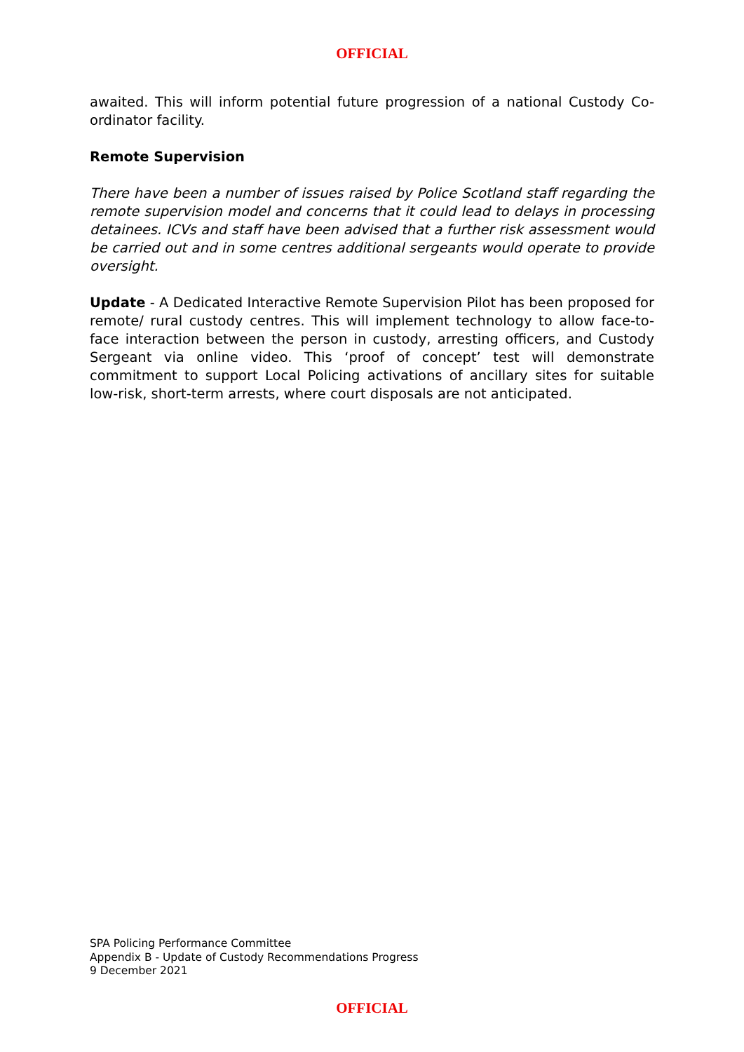OFFICIAL
awaited. This will inform potential future progression of a national Custody Co-ordinator facility.
Remote Supervision
There have been a number of issues raised by Police Scotland staff regarding the remote supervision model and concerns that it could lead to delays in processing detainees. ICVs and staff have been advised that a further risk assessment would be carried out and in some centres additional sergeants would operate to provide oversight.
Update - A Dedicated Interactive Remote Supervision Pilot has been proposed for remote/ rural custody centres. This will implement technology to allow face-to-face interaction between the person in custody, arresting officers, and Custody Sergeant via online video. This ‘proof of concept’ test will demonstrate commitment to support Local Policing activations of ancillary sites for suitable low-risk, short-term arrests, where court disposals are not anticipated.
SPA Policing Performance Committee
Appendix B - Update of Custody Recommendations Progress
9 December 2021
OFFICIAL